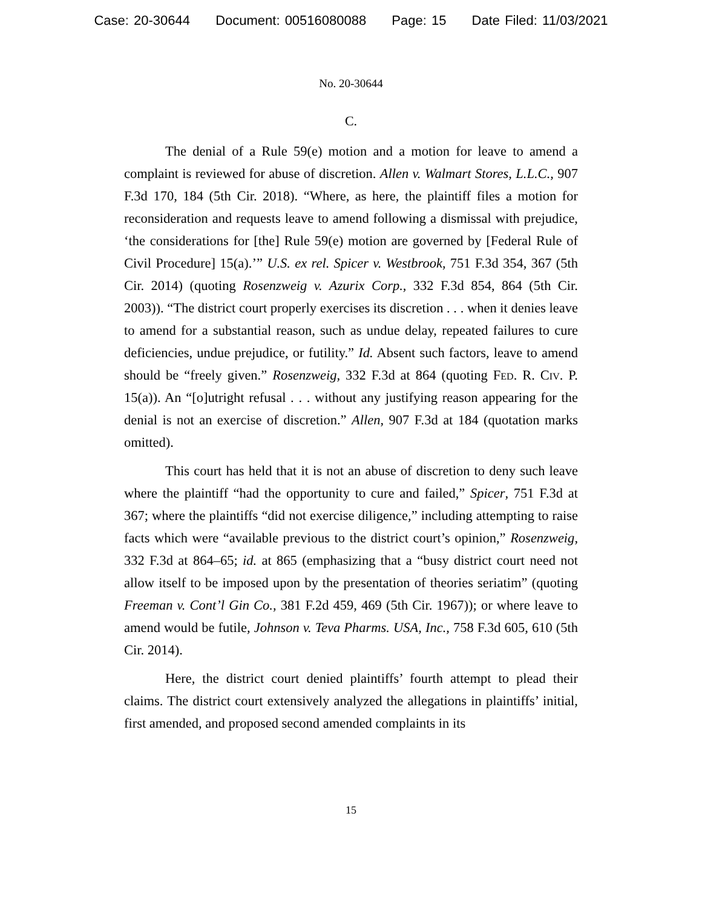Case: 20-30644 Document: 00516080088 Page: 15 Date Filed: 11/03/2021
No. 20-30644
C.
The denial of a Rule 59(e) motion and a motion for leave to amend a complaint is reviewed for abuse of discretion. Allen v. Walmart Stores, L.L.C., 907 F.3d 170, 184 (5th Cir. 2018). “Where, as here, the plaintiff files a motion for reconsideration and requests leave to amend following a dismissal with prejudice, ‘the considerations for [the] Rule 59(e) motion are governed by [Federal Rule of Civil Procedure] 15(a).’” U.S. ex rel. Spicer v. Westbrook, 751 F.3d 354, 367 (5th Cir. 2014) (quoting Rosenzweig v. Azurix Corp., 332 F.3d 854, 864 (5th Cir. 2003)). “The district court properly exercises its discretion . . . when it denies leave to amend for a substantial reason, such as undue delay, repeated failures to cure deficiencies, undue prejudice, or futility.” Id. Absent such factors, leave to amend should be “freely given.” Rosenzweig, 332 F.3d at 864 (quoting Fed. R. Civ. P. 15(a)). An “[o]utright refusal . . . without any justifying reason appearing for the denial is not an exercise of discretion.” Allen, 907 F.3d at 184 (quotation marks omitted).
This court has held that it is not an abuse of discretion to deny such leave where the plaintiff “had the opportunity to cure and failed,” Spicer, 751 F.3d at 367; where the plaintiffs “did not exercise diligence,” including attempting to raise facts which were “available previous to the district court’s opinion,” Rosenzweig, 332 F.3d at 864–65; id. at 865 (emphasizing that a “busy district court need not allow itself to be imposed upon by the presentation of theories seriatim” (quoting Freeman v. Cont’l Gin Co., 381 F.2d 459, 469 (5th Cir. 1967)); or where leave to amend would be futile, Johnson v. Teva Pharms. USA, Inc., 758 F.3d 605, 610 (5th Cir. 2014).
Here, the district court denied plaintiffs’ fourth attempt to plead their claims. The district court extensively analyzed the allegations in plaintiffs’ initial, first amended, and proposed second amended complaints in its
15